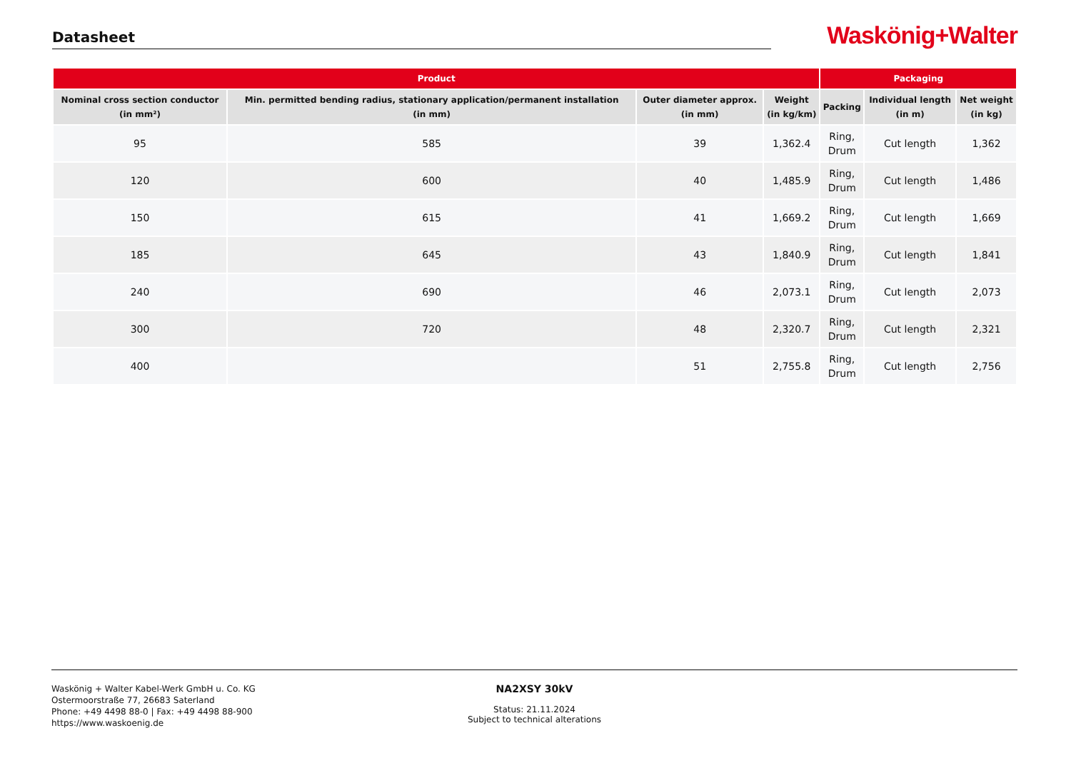Datasheet
Waskönig+Walter
| Product | | | | Packaging | | |
| --- | --- | --- | --- | --- | --- | --- |
| Nominal cross section conductor (in mm²) | Min. permitted bending radius, stationary application/permanent installation (in mm) | Outer diameter approx. (in mm) | Weight (in kg/km) | Packing | Individual length (in m) | Net weight (in kg) |
| 95 | 585 | 39 | 1,362.4 | Ring, Drum | Cut length | 1,362 |
| 120 | 600 | 40 | 1,485.9 | Ring, Drum | Cut length | 1,486 |
| 150 | 615 | 41 | 1,669.2 | Ring, Drum | Cut length | 1,669 |
| 185 | 645 | 43 | 1,840.9 | Ring, Drum | Cut length | 1,841 |
| 240 | 690 | 46 | 2,073.1 | Ring, Drum | Cut length | 2,073 |
| 300 | 720 | 48 | 2,320.7 | Ring, Drum | Cut length | 2,321 |
| 400 | | 51 | 2,755.8 | Ring, Drum | Cut length | 2,756 |
Waskönig + Walter Kabel-Werk GmbH u. Co. KG
Ostermoorstraße 77, 26683 Saterland
Phone: +49 4498 88-0 | Fax: +49 4498 88-900
https://www.waskoenig.de
NA2XSY 30kV
Status: 21.11.2024
Subject to technical alterations